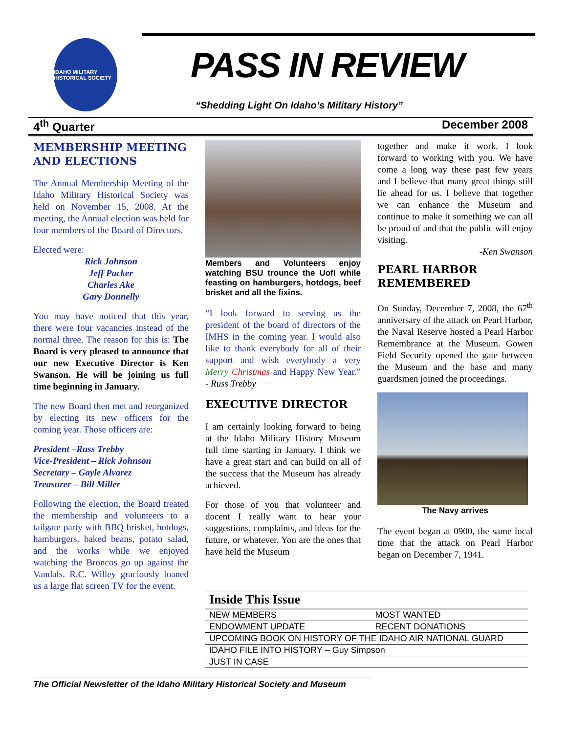IDAHO MILITARY HISTORICAL SOCIETY
PASS IN REVIEW
“Shedding Light On Idaho’s Military History”
4<sup>th</sup> Quarter December 2008
MEMBERSHIP MEETING AND ELECTIONS
The Annual Membership Meeting of the Idaho Military Historical Society was held on November 15, 2008. At the meeting, the Annual election was held for four members of the Board of Directors.
Elected were:
Rick Johnson
Jeff Packer
Charles Ake
Gary Donnelly
You may have noticed that this year, there were four vacancies instead of the normal three. The reason for this is: The Board is very pleased to announce that our new Executive Director is Ken Swanson. He will be joining us full time beginning in January.
The new Board then met and reorganized by electing its new officers for the coming year. Those officers are:
President –Russ Trebby
Vice-President – Rick Johnson
Secretary – Gayle Alvarez
Treasurer – Bill Miller
Following the election, the Board treated the membership and volunteers to a tailgate party with BBQ brisket, hotdogs, hamburgers, baked beans, potato salad, and the works while we enjoyed watching the Broncos go up against the Vandals. R.C. Willey graciously loaned us a large flat screen TV for the event.
Members and Volunteers enjoy watching BSU trounce the UofI while feasting on hamburgers, hotdogs, beef brisket and all the fixins.
“I look forward to serving as the president of the board of directors of the IMHS in the coming year. I would also like to thank everybody for all of their support and wish everybody a very Merry Christmas and Happy New Year.” - Russ Trebby
EXECUTIVE DIRECTOR
I am certainly looking forward to being at the Idaho Military History Museum full time starting in January. I think we have a great start and can build on all of the success that the Museum has already achieved.
For those of you that volunteer and docent I really want to hear your suggestions, complaints, and ideas for the future, or whatever. You are the ones that have held the Museum
together and make it work. I look forward to working with you. We have come a long way these past few years and I believe that many great things still lie ahead for us. I believe that together we can enhance the Museum and continue to make it something we can all be proud of and that the public will enjoy visiting.
-Ken Swanson
PEARL HARBOR REMEMBERED
On Sunday, December 7, 2008, the 67<sup>th</sup> anniversary of the attack on Pearl Harbor, the Naval Reserve hosted a Pearl Harbor Remembrance at the Museum. Gowen Field Security opened the gate between the Museum and the base and many guardsmen joined the proceedings.
The Navy arrives
The event began at 0900, the same local time that the attack on Pearl Harbor began on December 7, 1941.
| Inside This Issue | |
| --- | --- |
| NEW MEMBERS | MOST WANTED |
| ENDOWMENT UPDATE | RECENT DONATIONS |
| UPCOMING BOOK ON HISTORY OF THE IDAHO AIR NATIONAL GUARD | |
| IDAHO FILE INTO HISTORY – Guy Simpson | |
| JUST IN CASE | |
The Official Newsletter of the Idaho Military Historical Society and Museum